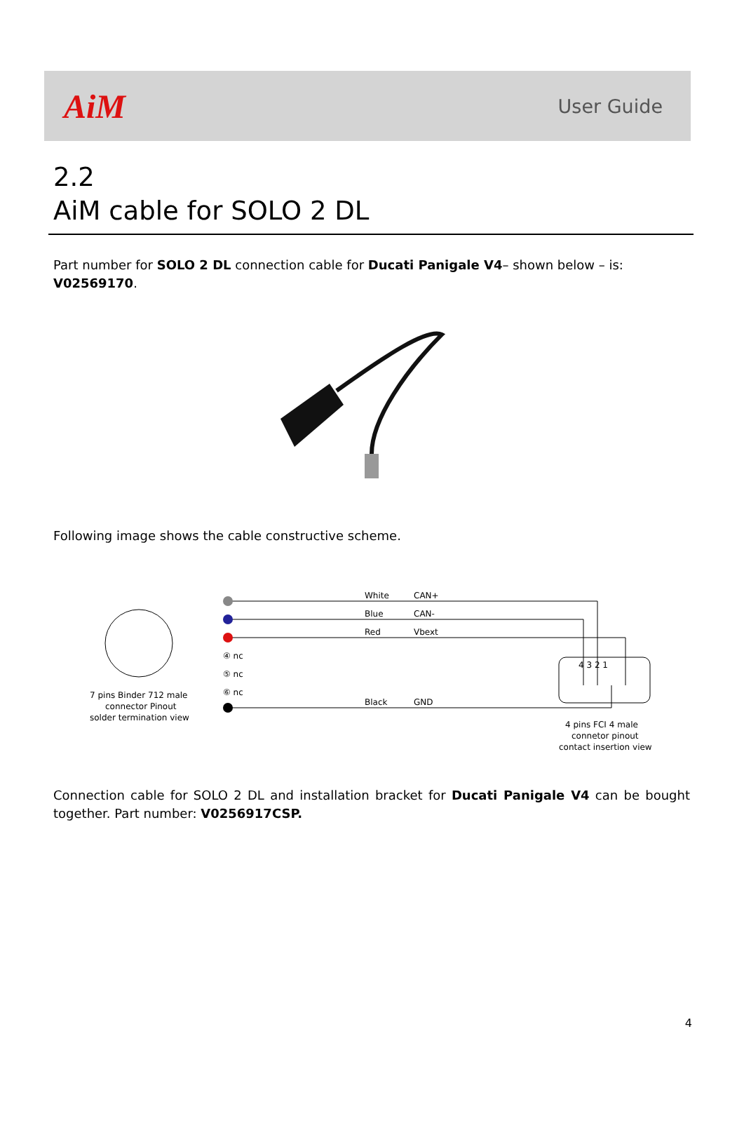AiM
User Guide
2.2
AiM cable for SOLO 2 DL
Part number for SOLO 2 DL connection cable for Ducati Panigale V4– shown below – is: V02569170.
Following image shows the cable constructive scheme.
7 pins Binder 712 male
connector Pinout
solder termination view
White
CAN+
Blue
CAN-
Red
Vbext
④ nc
⑤ nc
⑥ nc
Black
GND
4 3 2 1
4 pins FCI 4 male
connetor pinout
contact insertion view
Connection cable for SOLO 2 DL and installation bracket for Ducati Panigale V4 can be bought together. Part number: V0256917CSP.
4